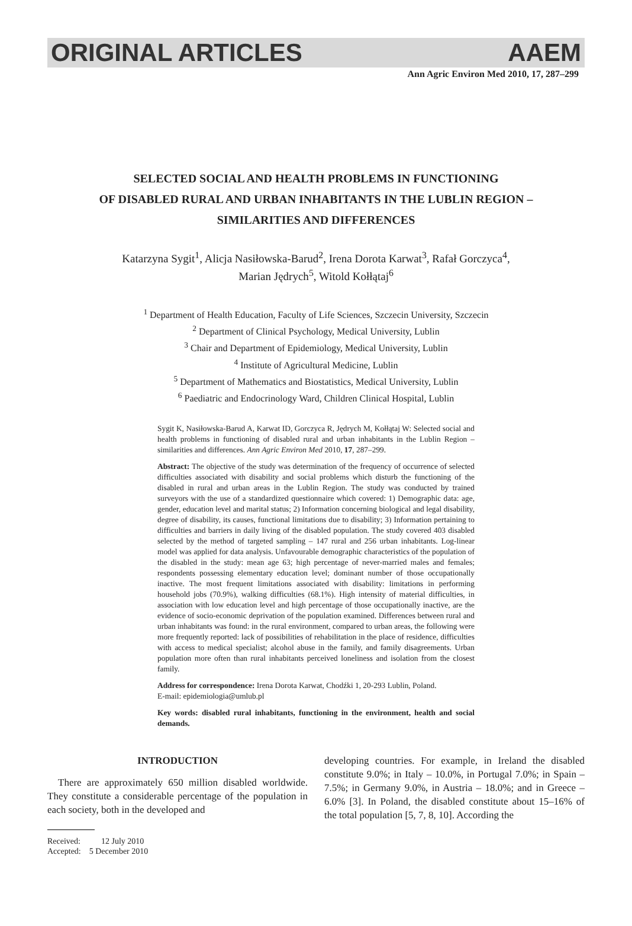ORIGINAL ARTICLES AAEM
Ann Agric Environ Med 2010, 17, 287–299
SELECTED SOCIAL AND HEALTH PROBLEMS IN FUNCTIONING
OF DISABLED RURAL AND URBAN INHABITANTS IN THE LUBLIN REGION –
SIMILARITIES AND DIFFERENCES
Katarzyna Sygit<sup>1</sup>, Alicja Nasiłowska-Barud<sup>2</sup>, Irena Dorota Karwat<sup>3</sup>, Rafał Gorczyca<sup>4</sup>,
Marian Jędrych<sup>5</sup>, Witold Kołłątaj<sup>6</sup>
<sup>1</sup> Department of Health Education, Faculty of Life Sciences, Szczecin University, Szczecin
<sup>2</sup> Department of Clinical Psychology, Medical University, Lublin
<sup>3</sup> Chair and Department of Epidemiology, Medical University, Lublin
<sup>4</sup> Institute of Agricultural Medicine, Lublin
<sup>5</sup> Department of Mathematics and Biostatistics, Medical University, Lublin
<sup>6</sup> Paediatric and Endocrinology Ward, Children Clinical Hospital, Lublin
Sygit K, Nasiłowska-Barud A, Karwat ID, Gorczyca R, Jędrych M, Kołłątaj W: Selected social and health problems in functioning of disabled rural and urban inhabitants in the Lublin Region – similarities and differences. Ann Agric Environ Med 2010, 17, 287–299.
Abstract: The objective of the study was determination of the frequency of occurrence of selected difficulties associated with disability and social problems which disturb the functioning of the disabled in rural and urban areas in the Lublin Region. The study was conducted by trained surveyors with the use of a standardized questionnaire which covered: 1) Demographic data: age, gender, education level and marital status; 2) Information concerning biological and legal disability, degree of disability, its causes, functional limitations due to disability; 3) Information pertaining to difficulties and barriers in daily living of the disabled population. The study covered 403 disabled selected by the method of targeted sampling – 147 rural and 256 urban inhabitants. Log-linear model was applied for data analysis. Unfavourable demographic characteristics of the population of the disabled in the study: mean age 63; high percentage of never-married males and females; respondents possessing elementary education level; dominant number of those occupationally inactive. The most frequent limitations associated with disability: limitations in performing household jobs (70.9%), walking difficulties (68.1%). High intensity of material difficulties, in association with low education level and high percentage of those occupationally inactive, are the evidence of socio-economic deprivation of the population examined. Differences between rural and urban inhabitants was found: in the rural environment, compared to urban areas, the following were more frequently reported: lack of possibilities of rehabilitation in the place of residence, difficulties with access to medical specialist; alcohol abuse in the family, and family disagreements. Urban population more often than rural inhabitants perceived loneliness and isolation from the closest family.
Address for correspondence: Irena Dorota Karwat, Chodźki 1, 20-293 Lublin, Poland.
E-mail: epidemiologia@umlub.pl
Key words: disabled rural inhabitants, functioning in the environment, health and social demands.
INTRODUCTION
There are approximately 650 million disabled worldwide. They constitute a considerable percentage of the population in each society, both in the developed and
Received: 12 July 2010
Accepted: 5 December 2010
developing countries. For example, in Ireland the disabled constitute 9.0%; in Italy – 10.0%, in Portugal 7.0%; in Spain – 7.5%; in Germany 9.0%, in Austria – 18.0%; and in Greece – 6.0% [3]. In Poland, the disabled constitute about 15–16% of the total population [5, 7, 8, 10]. According the